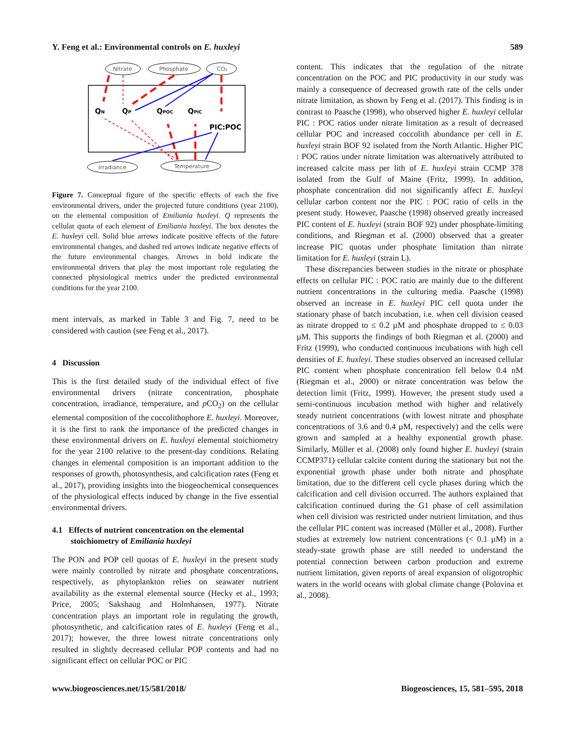Y. Feng et al.: Environmental controls on E. huxleyi 589
Nitrate
Phosphate
CO₂
Irradiance
Temperature
QN
QP
QPOC
QPIC
PIC:POC
Figure 7. Conceptual figure of the specific effects of each the five environmental drivers, under the projected future conditions (year 2100), on the elemental composition of Emiliania huxleyi. Q represents the cellular quota of each element of Emiliania huxleyi. The box denotes the E. huxleyi cell. Solid blue arrows indicate positive effects of the future environmental changes, and dashed red arrows indicate negative effects of the future environmental changes. Arrows in bold indicate the environmental drivers that play the most important role regulating the connected physiological metrics under the predicted environmental conditions for the year 2100.
ment intervals, as marked in Table 3 and Fig. 7, need to be considered with caution (see Feng et al., 2017).
4 Discussion
This is the first detailed study of the individual effect of five environmental drivers (nitrate concentration, phosphate concentration, irradiance, temperature, and p CO<sub>2</sub>) on the cellular elemental composition of the coccolithophore E. huxleyi. Moreover, it is the first to rank the importance of the predicted changes in these environmental drivers on E. huxleyi elemental stoichiometry for the year 2100 relative to the present-day conditions. Relating changes in elemental composition is an important addition to the responses of growth, photosynthesis, and calcification rates (Feng et al., 2017), providing insights into the biogeochemical consequences of the physiological effects induced by change in the five essential environmental drivers.
4.1 Effects of nutrient concentration on the elemental
stoichiometry of Emiliania huxleyi
The PON and POP cell quotas of E. huxleyi in the present study were mainly controlled by nitrate and phosphate concentrations, respectively, as phytoplankton relies on seawater nutrient availability as the external elemental source (Hecky et al., 1993; Price, 2005; Sakshaug and Holmhansen, 1977). Nitrate concentration plays an important role in regulating the growth, photosynthetic, and calcification rates of E. huxleyi (Feng et al., 2017); however, the three lowest nitrate concentrations only resulted in slightly decreased cellular POP contents and had no significant effect on cellular POC or PIC
content. This indicates that the regulation of the nitrate concentration on the POC and PIC productivity in our study was mainly a consequence of decreased growth rate of the cells under nitrate limitation, as shown by Feng et al. (2017). This finding is in contrast to Paasche (1998), who observed higher E. huxleyi cellular PIC : POC ratios under nitrate limitation as a result of decreased cellular POC and increased coccolith abundance per cell in E. huxleyi strain BOF 92 isolated from the North Atlantic. Higher PIC : POC ratios under nitrate limitation was alternatively attributed to increased calcite mass per lith of E. huxleyi strain CCMP 378 isolated from the Gulf of Maine (Fritz, 1999). In addition, phosphate concentration did not significantly affect E. huxleyi cellular carbon content nor the PIC : POC ratio of cells in the present study. However, Paasche (1998) observed greatly increased PIC content of E. huxleyi (strain BOF 92) under phosphate-limiting conditions, and Riegman et al. (2000) observed that a greater increase PIC quotas under phosphate limitation than nitrate limitation for E. huxleyi (strain L).
These discrepancies between studies in the nitrate or phosphate effects on cellular PIC : POC ratio are mainly due to the different nutrient concentrations in the culturing media. Paasche (1998) observed an increase in E. huxleyi PIC cell quota under the stationary phase of batch incubation, i.e. when cell division ceased as nitrate dropped to ≤ 0.2 µM and phosphate dropped to ≤ 0.03 µM. This supports the findings of both Riegman et al. (2000) and Fritz (1999), who conducted continuous incubations with high cell densities of E. huxleyi. These studies observed an increased cellular PIC content when phosphate concentration fell below 0.4 nM (Riegman et al., 2000) or nitrate concentration was below the detection limit (Fritz, 1999). However, the present study used a semi-continuous incubation method with higher and relatively steady nutrient concentrations (with lowest nitrate and phosphate concentrations of 3.6 and 0.4 µM, respectively) and the cells were grown and sampled at a healthy exponential growth phase. Similarly, Müller et al. (2008) only found higher E. huxleyi (strain CCMP371) cellular calcite content during the stationary but not the exponential growth phase under both nitrate and phosphate limitation, due to the different cell cycle phases during which the calcification and cell division occurred. The authors explained that calcification continued during the G1 phase of cell assimilation when cell division was restricted under nutrient limitation, and thus the cellular PIC content was increased (Müller et al., 2008). Further studies at extremely low nutrient concentrations (< 0.1 µM) in a steady-state growth phase are still needed to understand the potential connection between carbon production and extreme nutrient limitation, given reports of areal expansion of oligotrophic waters in the world oceans with global climate change (Polovina et al., 2008).
www.biogeosciences.net/15/581/2018/ Biogeosciences, 15, 581–595, 2018